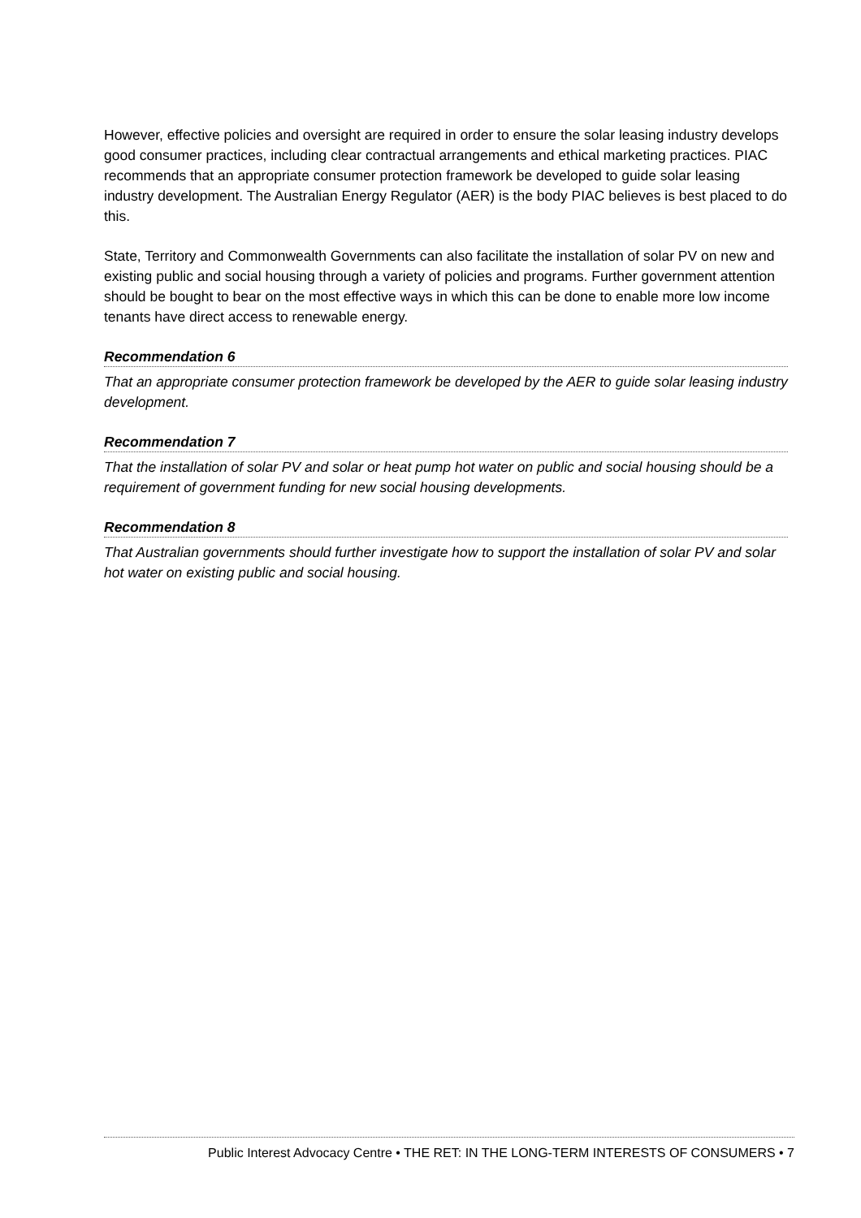However, effective policies and oversight are required in order to ensure the solar leasing industry develops good consumer practices, including clear contractual arrangements and ethical marketing practices. PIAC recommends that an appropriate consumer protection framework be developed to guide solar leasing industry development. The Australian Energy Regulator (AER) is the body PIAC believes is best placed to do this.
State, Territory and Commonwealth Governments can also facilitate the installation of solar PV on new and existing public and social housing through a variety of policies and programs. Further government attention should be bought to bear on the most effective ways in which this can be done to enable more low income tenants have direct access to renewable energy.
Recommendation 6
That an appropriate consumer protection framework be developed by the AER to guide solar leasing industry development.
Recommendation 7
That the installation of solar PV and solar or heat pump hot water on public and social housing should be a requirement of government funding for new social housing developments.
Recommendation 8
That Australian governments should further investigate how to support the installation of solar PV and solar hot water on existing public and social housing.
Public Interest Advocacy Centre • THE RET: IN THE LONG-TERM INTERESTS OF CONSUMERS • 7